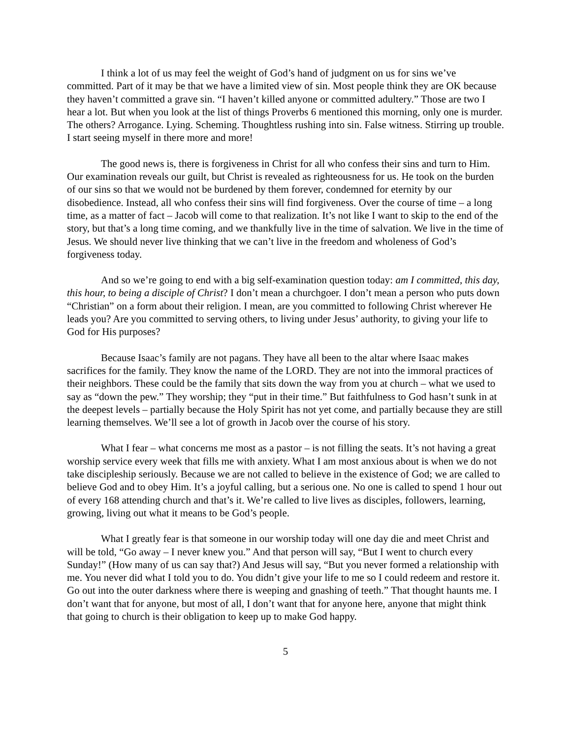I think a lot of us may feel the weight of God’s hand of judgment on us for sins we’ve committed. Part of it may be that we have a limited view of sin. Most people think they are OK because they haven’t committed a grave sin. “I haven’t killed anyone or committed adultery.” Those are two I hear a lot. But when you look at the list of things Proverbs 6 mentioned this morning, only one is murder. The others? Arrogance. Lying. Scheming. Thoughtless rushing into sin. False witness. Stirring up trouble. I start seeing myself in there more and more!
The good news is, there is forgiveness in Christ for all who confess their sins and turn to Him. Our examination reveals our guilt, but Christ is revealed as righteousness for us. He took on the burden of our sins so that we would not be burdened by them forever, condemned for eternity by our disobedience. Instead, all who confess their sins will find forgiveness. Over the course of time – a long time, as a matter of fact – Jacob will come to that realization. It’s not like I want to skip to the end of the story, but that’s a long time coming, and we thankfully live in the time of salvation. We live in the time of Jesus. We should never live thinking that we can’t live in the freedom and wholeness of God’s forgiveness today.
And so we’re going to end with a big self-examination question today: am I committed, this day, this hour, to being a disciple of Christ? I don’t mean a churchgoer. I don’t mean a person who puts down “Christian” on a form about their religion. I mean, are you committed to following Christ wherever He leads you? Are you committed to serving others, to living under Jesus’ authority, to giving your life to God for His purposes?
Because Isaac’s family are not pagans. They have all been to the altar where Isaac makes sacrifices for the family. They know the name of the LORD. They are not into the immoral practices of their neighbors. These could be the family that sits down the way from you at church – what we used to say as “down the pew.” They worship; they “put in their time.” But faithfulness to God hasn’t sunk in at the deepest levels – partially because the Holy Spirit has not yet come, and partially because they are still learning themselves. We’ll see a lot of growth in Jacob over the course of his story.
What I fear – what concerns me most as a pastor – is not filling the seats. It’s not having a great worship service every week that fills me with anxiety. What I am most anxious about is when we do not take discipleship seriously. Because we are not called to believe in the existence of God; we are called to believe God and to obey Him. It’s a joyful calling, but a serious one. No one is called to spend 1 hour out of every 168 attending church and that’s it. We’re called to live lives as disciples, followers, learning, growing, living out what it means to be God’s people.
What I greatly fear is that someone in our worship today will one day die and meet Christ and will be told, “Go away – I never knew you.” And that person will say, “But I went to church every Sunday!” (How many of us can say that?) And Jesus will say, “But you never formed a relationship with me. You never did what I told you to do. You didn’t give your life to me so I could redeem and restore it. Go out into the outer darkness where there is weeping and gnashing of teeth.” That thought haunts me. I don’t want that for anyone, but most of all, I don’t want that for anyone here, anyone that might think that going to church is their obligation to keep up to make God happy.
5